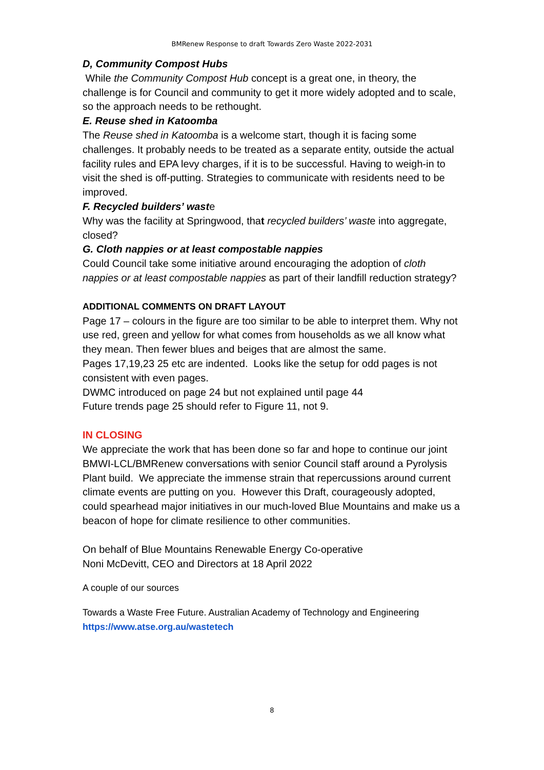BMRenew Response to draft Towards Zero Waste 2022-2031
D, Community Compost Hubs
While the Community Compost Hub concept is a great one, in theory, the challenge is for Council and community to get it more widely adopted and to scale, so the approach needs to be rethought.
E. Reuse shed in Katoomba
The Reuse shed in Katoomba is a welcome start, though it is facing some challenges. It probably needs to be treated as a separate entity, outside the actual facility rules and EPA levy charges, if it is to be successful. Having to weigh-in to visit the shed is off-putting. Strategies to communicate with residents need to be improved.
F. Recycled builders’ waste
Why was the facility at Springwood, that recycled builders’ waste into aggregate, closed?
G. Cloth nappies or at least compostable nappies
Could Council take some initiative around encouraging the adoption of cloth nappies or at least compostable nappies as part of their landfill reduction strategy?
ADDITIONAL COMMENTS ON DRAFT LAYOUT
Page 17 – colours in the figure are too similar to be able to interpret them. Why not use red, green and yellow for what comes from households as we all know what they mean. Then fewer blues and beiges that are almost the same.
Pages 17,19,23 25 etc are indented. Looks like the setup for odd pages is not consistent with even pages.
DWMC introduced on page 24 but not explained until page 44
Future trends page 25 should refer to Figure 11, not 9.
IN CLOSING
We appreciate the work that has been done so far and hope to continue our joint BMWI-LCL/BMRenew conversations with senior Council staff around a Pyrolysis Plant build. We appreciate the immense strain that repercussions around current climate events are putting on you. However this Draft, courageously adopted, could spearhead major initiatives in our much-loved Blue Mountains and make us a beacon of hope for climate resilience to other communities.
On behalf of Blue Mountains Renewable Energy Co-operative
Noni McDevitt, CEO and Directors at 18 April 2022
A couple of our sources
Towards a Waste Free Future. Australian Academy of Technology and Engineering
https://www.atse.org.au/wastetech
8